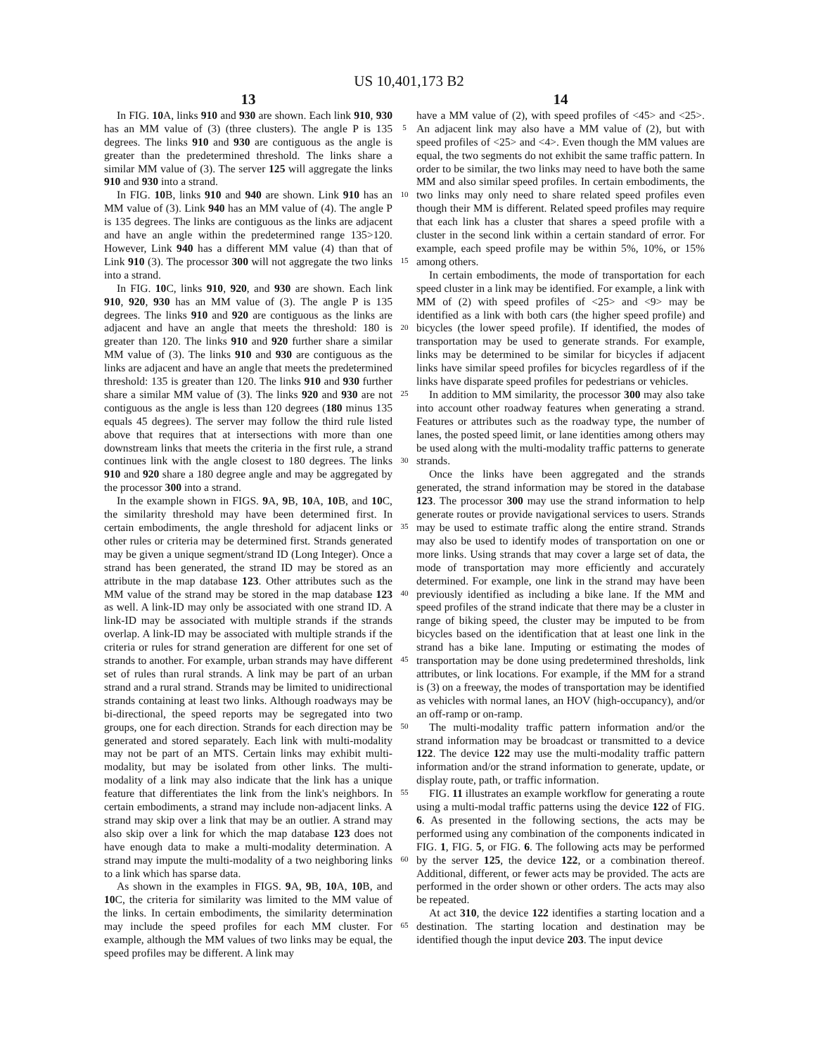US 10,401,173 B2
13
In FIG. 10 A, links 910 and 930 are shown. Each link 910, 930 has an MM value of (3) (three clusters). The angle P is 135 degrees. The links 910 and 930 are contiguous as the angle is greater than the predetermined threshold. The links share a similar MM value of (3). The server 125 will aggregate the links 910 and 930 into a strand.
In FIG. 10 B, links 910 and 940 are shown. Link 910 has an MM value of (3). Link 940 has an MM value of (4). The angle P is 135 degrees. The links are contiguous as the links are adjacent and have an angle within the predetermined range 135>120. However, Link 940 has a different MM value (4) than that of Link 910 (3). The processor 300 will not aggregate the two links into a strand.
In FIG. 10 C, links 910, 920, and 930 are shown. Each link 910, 920, 930 has an MM value of (3). The angle P is 135 degrees. The links 910 and 920 are contiguous as the links are adjacent and have an angle that meets the threshold: 180 is greater than 120. The links 910 and 920 further share a similar MM value of (3). The links 910 and 930 are contiguous as the links are adjacent and have an angle that meets the predetermined threshold: 135 is greater than 120. The links 910 and 930 further share a similar MM value of (3). The links 920 and 930 are not contiguous as the angle is less than 120 degrees (180 minus 135 equals 45 degrees). The server may follow the third rule listed above that requires that at intersections with more than one downstream links that meets the criteria in the first rule, a strand continues link with the angle closest to 180 degrees. The links 910 and 920 share a 180 degree angle and may be aggregated by the processor 300 into a strand.
In the example shown in FIGS. 9 A, 9 B, 10 A, 10 B, and 10 C, the similarity threshold may have been determined first. In certain embodiments, the angle threshold for adjacent links or other rules or criteria may be determined first. Strands generated may be given a unique segment/strand ID (Long Integer). Once a strand has been generated, the strand ID may be stored as an attribute in the map database 123. Other attributes such as the MM value of the strand may be stored in the map database 123 as well. A link-ID may only be associated with one strand ID. A link-ID may be associated with multiple strands if the strands overlap. A link-ID may be associated with multiple strands if the criteria or rules for strand generation are different for one set of strands to another. For example, urban strands may have different set of rules than rural strands. A link may be part of an urban strand and a rural strand. Strands may be limited to unidirectional strands containing at least two links. Although roadways may be bi-directional, the speed reports may be segregated into two groups, one for each direction. Strands for each direction may be generated and stored separately. Each link with multi-modality may not be part of an MTS. Certain links may exhibit multi-modality, but may be isolated from other links. The multi-modality of a link may also indicate that the link has a unique feature that differentiates the link from the link's neighbors. In certain embodiments, a strand may include non-adjacent links. A strand may skip over a link that may be an outlier. A strand may also skip over a link for which the map database 123 does not have enough data to make a multi-modality determination. A strand may impute the multi-modality of a two neighboring links to a link which has sparse data.
As shown in the examples in FIGS. 9 A, 9 B, 10 A, 10 B, and 10 C, the criteria for similarity was limited to the MM value of the links. In certain embodiments, the similarity determination may include the speed profiles for each MM cluster. For example, although the MM values of two links may be equal, the speed profiles may be different. A link may
5
10
15
20
25
30
35
40
45
50
55
60
65
14
have a MM value of (2), with speed profiles of <45> and <25>. An adjacent link may also have a MM value of (2), but with speed profiles of <25> and <4>. Even though the MM values are equal, the two segments do not exhibit the same traffic pattern. In order to be similar, the two links may need to have both the same MM and also similar speed profiles. In certain embodiments, the two links may only need to share related speed profiles even though their MM is different. Related speed profiles may require that each link has a cluster that shares a speed profile with a cluster in the second link within a certain standard of error. For example, each speed profile may be within 5%, 10%, or 15% among others.
In certain embodiments, the mode of transportation for each speed cluster in a link may be identified. For example, a link with MM of (2) with speed profiles of <25> and <9> may be identified as a link with both cars (the higher speed profile) and bicycles (the lower speed profile). If identified, the modes of transportation may be used to generate strands. For example, links may be determined to be similar for bicycles if adjacent links have similar speed profiles for bicycles regardless of if the links have disparate speed profiles for pedestrians or vehicles.
In addition to MM similarity, the processor 300 may also take into account other roadway features when generating a strand. Features or attributes such as the roadway type, the number of lanes, the posted speed limit, or lane identities among others may be used along with the multi-modality traffic patterns to generate strands.
Once the links have been aggregated and the strands generated, the strand information may be stored in the database 123. The processor 300 may use the strand information to help generate routes or provide navigational services to users. Strands may be used to estimate traffic along the entire strand. Strands may also be used to identify modes of transportation on one or more links. Using strands that may cover a large set of data, the mode of transportation may more efficiently and accurately determined. For example, one link in the strand may have been previously identified as including a bike lane. If the MM and speed profiles of the strand indicate that there may be a cluster in range of biking speed, the cluster may be imputed to be from bicycles based on the identification that at least one link in the strand has a bike lane. Imputing or estimating the modes of transportation may be done using predetermined thresholds, link attributes, or link locations. For example, if the MM for a strand is (3) on a freeway, the modes of transportation may be identified as vehicles with normal lanes, an HOV (high-occupancy), and/or an off-ramp or on-ramp.
The multi-modality traffic pattern information and/or the strand information may be broadcast or transmitted to a device 122. The device 122 may use the multi-modality traffic pattern information and/or the strand information to generate, update, or display route, path, or traffic information.
FIG. 11 illustrates an example workflow for generating a route using a multi-modal traffic patterns using the device 122 of FIG. 6. As presented in the following sections, the acts may be performed using any combination of the components indicated in FIG. 1, FIG. 5, or FIG. 6. The following acts may be performed by the server 125, the device 122, or a combination thereof. Additional, different, or fewer acts may be provided. The acts are performed in the order shown or other orders. The acts may also be repeated.
At act 310, the device 122 identifies a starting location and a destination. The starting location and destination may be identified though the input device 203. The input device